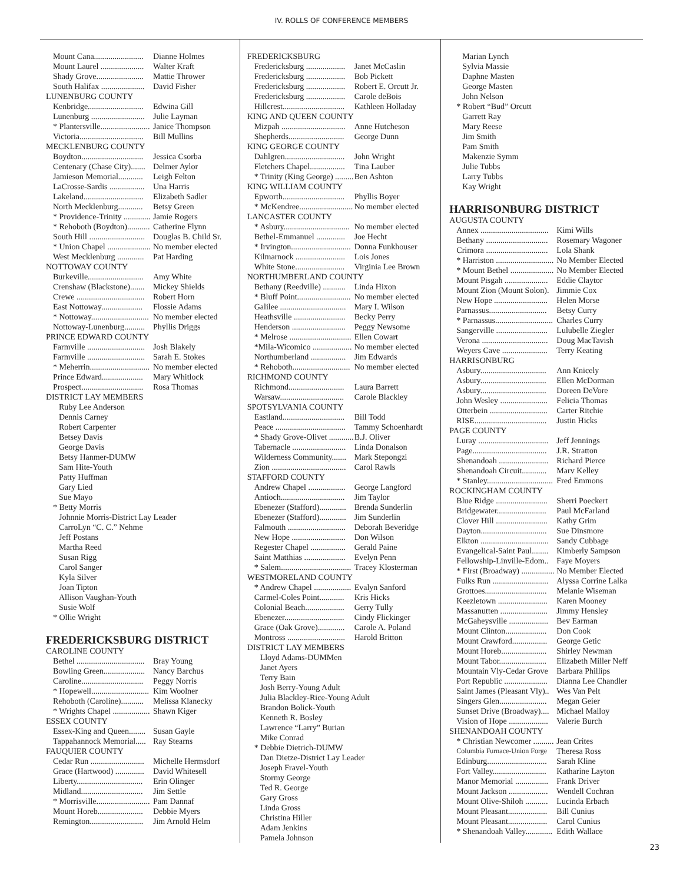IV. ROLLS OF CONFERENCE MEMBERS
Mount Cana........................ Dianne Holmes
Mount Laurel ..................... Walter Kraft
Shady Grove....................... Mattie Thrower
South Halifax ..................... David Fisher
LUNENBURG COUNTY
Kenbridge........................... Edwina Gill
Lunenburg .......................... Julie Layman
* Plantersville........................ Janice Thompson
Victoria............................... Bill Mullins
MECKLENBURG COUNTY
Boydton.............................. Jessica Csorba
Centenary (Chase City)....... Delmer Aylor
Jamieson Memorial............ Leigh Felton
LaCrosse-Sardis ................. Una Harris
Lakeland............................. Elizabeth Sadler
North Mecklenburg............ Betsy Green
* Providence-Trinity ............. Jamie Rogers
* Rehoboth (Boydton)........... Catherine Flynn
South Hill ........................... Douglas B. Child Sr.
* Union Chapel ..................... No member elected
West Mecklenburg ............. Pat Harding
NOTTOWAY COUNTY
Burkeville........................... Amy White
Crenshaw (Blackstone)....... Mickey Shields
Crewe ................................. Robert Horn
East Nottoway.................... Flossie Adams
* Nottoway............................ No member elected
Nottoway-Lunenburg.......... Phyllis Driggs
PRINCE EDWARD COUNTY
Farmville ............................ Josh Blakely
Farmville ............................ Sarah E. Stokes
* Meherrin............................. No member elected
Prince Edward.................... Mary Whitlock
Prospect.............................. Rosa Thomas
DISTRICT LAY MEMBERS
Ruby Lee Anderson
Dennis Carney
Robert Carpenter
Betsey Davis
George Davis
Betsy Hanmer-DUMW
Sam Hite-Youth
Patty Huffman
Gary Lied
Sue Mayo
* Betty Morris
Johnnie Morris-District Lay Leader
CarroLyn “C. C.” Nehme
Jeff Postans
Martha Reed
Susan Rigg
Carol Sanger
Kyla Silver
Joan Tipton
Allison Vaughan-Youth
Susie Wolf
* Ollie Wright
FREDERICKSBURG DISTRICT
CAROLINE COUNTY
Bethel ................................. Bray Young
Bowling Green.................... Nancy Barchus
Caroline.............................. Peggy Norris
* Hopewell............................ Kim Woolner
Rehoboth (Caroline)........... Melissa Klanecky
* Wrights Chapel .................. Shawn Kiger
ESSEX COUNTY
Essex-King and Queen........ Susan Gayle
Tappahannock Memorial..... Ray Stearns
FAUQUIER COUNTY
Cedar Run .......................... Michelle Hermsdorf
Grace (Hartwood) .............. David Whitesell
Liberty................................ Erin Olinger
Midland.............................. Jim Settle
* Morrisville.......................... Pam Dannaf
Mount Horeb...................... Debbie Myers
Remington.......................... Jim Arnold Helm
FREDERICKSBURG
Fredericksburg ................... Janet McCaslin
Fredericksburg ................... Bob Pickett
Fredericksburg ................... Robert E. Orcutt Jr.
Fredericksburg ................... Carole deBois
Hillcrest.............................. Kathleen Holladay
KING AND QUEEN COUNTY
Mizpah ............................... Anne Hutcheson
Shepherds........................... George Dunn
KING GEORGE COUNTY
Dahlgren............................. John Wright
Fletchers Chapel................. Tina Lauber
* Trinity (King George) ......... Ben Ashton
KING WILLIAM COUNTY
Epworth.............................. Phyllis Boyer
* McKendree.......................... No member elected
LANCASTER COUNTY
* Asbury................................ No member elected
Bethel-Emmanuel .............. Joe Hecht
* Irvington............................. Donna Funkhouser
Kilmarnock ........................ Lois Jones
White Stone........................ Virginia Lee Brown
NORTHUMBERLAND COUNTY
Bethany (Reedville) ........... Linda Hixon
* Bluff Point.......................... No member elected
Galilee ................................ Mary I. Wilson
Heathsville ......................... Becky Perry
Henderson .......................... Peggy Newsome
* Melrose .............................. Ellen Cowart
*Mila-Wicomico ................... No member elected
Northumberland ................. Jim Edwards
* Rehoboth............................ No member elected
RICHMOND COUNTY
Richmond........................... Laura Barrett
Warsaw............................... Carole Blackley
SPOTSYLVANIA COUNTY
Eastland.............................. Bill Todd
Peace .................................. Tammy Schoenhardt
* Shady Grove-Olivet ............ B.J. Oliver
Tabernacle .......................... Linda Donalson
Wilderness Community....... Mark Stepongzi
Zion .................................... Carol Rawls
STAFFORD COUNTY
Andrew Chapel .................. George Langford
Antioch............................... Jim Taylor
Ebenezer (Stafford)............. Brenda Sunderlin
Ebenezer (Stafford)............. Jim Sunderlin
Falmouth ............................ Deborah Beveridge
New Hope .......................... Don Wilson
Regester Chapel ................. Gerald Paine
Saint Matthias .................... Evelyn Penn
* Salem.................................. Tracey Klosterman
WESTMORELAND COUNTY
* Andrew Chapel .................. Evalyn Sanford
Carmel-Coles Point............ Kris Hicks
Colonial Beach................... Gerry Tully
Ebenezer............................. Cindy Flickinger
Grace (Oak Grove)............. Carole A. Poland
Montross ............................ Harold Britton
DISTRICT LAY MEMBERS
Lloyd Adams-DUMMen
Janet Ayers
Terry Bain
Josh Berry-Young Adult
Julia Blackley-Rice-Young Adult
Brandon Bolick-Youth
Kenneth R. Bosley
Lawrence “Larry” Burian
Mike Conrad
* Debbie Dietrich-DUMW
Dan Dietze-District Lay Leader
Joseph Fravel-Youth
Stormy George
Ted R. George
Gary Gross
Linda Gross
Christina Hiller
Adam Jenkins
Pamela Johnson
Marian Lynch
Sylvia Massie
Daphne Masten
George Masten
John Nelson
* Robert “Bud” Orcutt
Garrett Ray
Mary Reese
Jim Smith
Pam Smith
Makenzie Symm
Julie Tubbs
Larry Tubbs
Kay Wright
HARRISONBURG DISTRICT
AUGUSTA COUNTY
Annex ................................. Kimi Wills
Bethany .............................. Rosemary Wagoner
Crimora .............................. Lola Shank
* Harriston ............................ No Member Elected
* Mount Bethel ..................... No Member Elected
Mount Pisgah ..................... Eddie Claytor
Mount Zion (Mount Solon). Jimmie Cox
New Hope .......................... Helen Morse
Parnassus............................ Betsy Curry
* Parnassus............................ Charles Curry
Sangerville ......................... Lulubelle Ziegler
Verona ................................ Doug MacTavish
Weyers Cave ...................... Terry Keating
HARRISONBURG
Asbury................................ Ann Knicely
Asbury................................ Ellen McDorman
Asbury................................ Doreen DeVore
John Wesley ....................... Felicia Thomas
Otterbein ............................ Carter Ritchie
RISE................................... Justin Hicks
PAGE COUNTY
Luray .................................. Jeff Jennings
Page.................................... J.R. Stratton
Shenandoah ........................ Richard Pierce
Shenandoah Circuit............ Marv Kelley
* Stanley................................ Fred Emmons
ROCKINGHAM COUNTY
Blue Ridge ......................... Sherri Poeckert
Bridgewater........................ Paul McFarland
Clover Hill ......................... Kathy Grim
Dayton................................ Sue Dinsmore
Elkton ................................. Sandy Cubbage
Evangelical-Saint Paul........ Kimberly Sampson
Fellowship-Linville-Edom.. Faye Moyers
* First (Broadway) ................ No Member Elected
Fulks Run ........................... Alyssa Corrine Lalka
Grottoes.............................. Melanie Wiseman
Keezletown ........................ Karen Mooney
Massanutten ....................... Jimmy Hensley
McGaheysville ................... Bev Earman
Mount Clinton.................... Don Cook
Mount Crawford................. George Getic
Mount Horeb...................... Shirley Newman
Mount Tabor....................... Elizabeth Miller Neff
Mountain Vly-Cedar Grove Barbara Phillips
Port Republic ..................... Dianna Lee Chandler
Saint James (Pleasant Vly).. Wes Van Pelt
Singers Glen....................... Megan Geier
Sunset Drive (Broadway).... Michael Malloy
Vision of Hope ................... Valerie Burch
SHENANDOAH COUNTY
* Christian Newcomer .......... Jean Crites
Columbia Furnace-Union Forge Theresa Ross
Edinburg............................. Sarah Kline
Fort Valley.......................... Katharine Layton
Manor Memorial ................ Frank Driver
Mount Jackson ................... Wendell Cochran
Mount Olive-Shiloh ........... Lucinda Erbach
Mount Pleasant................... Bill Cunius
Mount Pleasant................... Carol Cunius
* Shenandoah Valley............. Edith Wallace
23